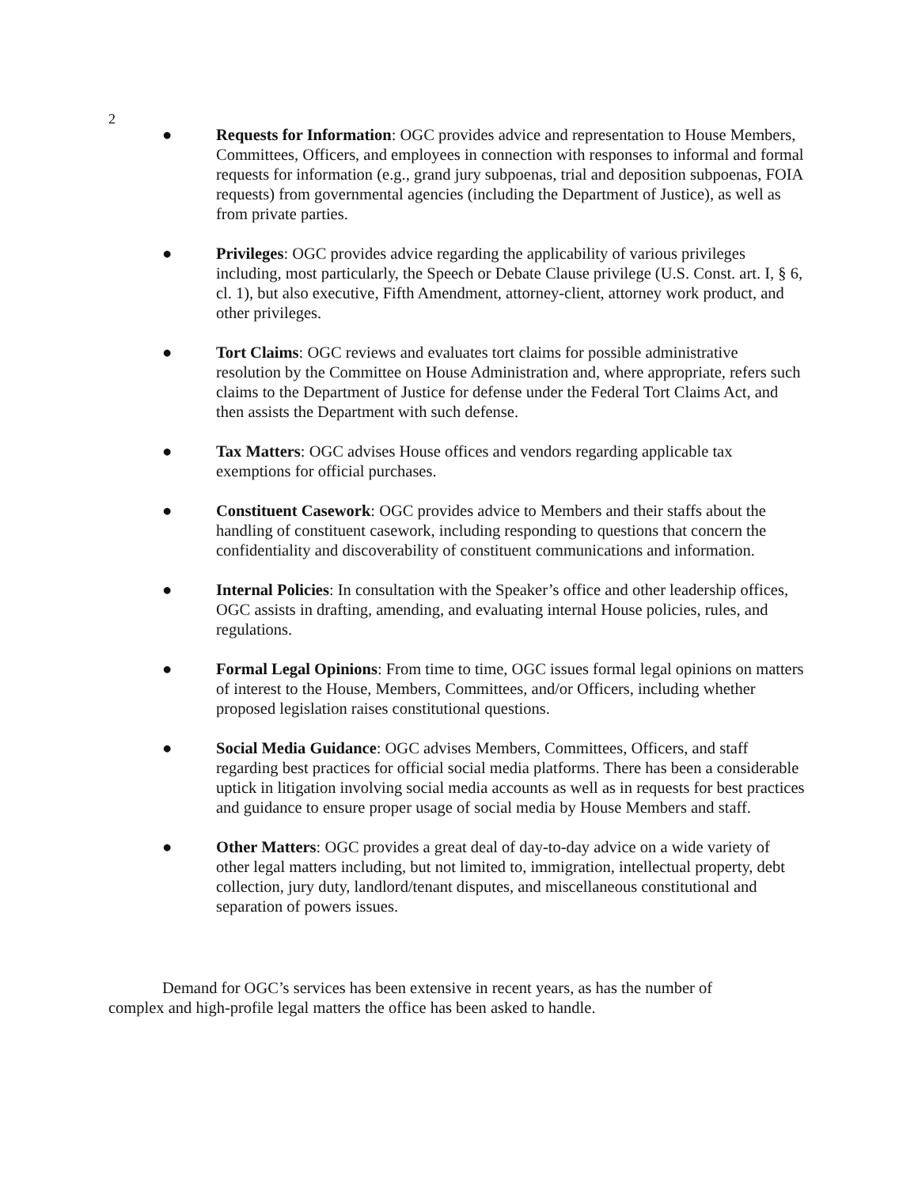2
● Requests for Information: OGC provides advice and representation to House Members, Committees, Officers, and employees in connection with responses to informal and formal requests for information (e.g., grand jury subpoenas, trial and deposition subpoenas, FOIA requests) from governmental agencies (including the Department of Justice), as well as from private parties.
● Privileges: OGC provides advice regarding the applicability of various privileges including, most particularly, the Speech or Debate Clause privilege (U.S. Const. art. I, § 6, cl. 1), but also executive, Fifth Amendment, attorney-client, attorney work product, and other privileges.
● Tort Claims: OGC reviews and evaluates tort claims for possible administrative resolution by the Committee on House Administration and, where appropriate, refers such claims to the Department of Justice for defense under the Federal Tort Claims Act, and then assists the Department with such defense.
● Tax Matters: OGC advises House offices and vendors regarding applicable tax exemptions for official purchases.
● Constituent Casework: OGC provides advice to Members and their staffs about the handling of constituent casework, including responding to questions that concern the confidentiality and discoverability of constituent communications and information.
● Internal Policies: In consultation with the Speaker’s office and other leadership offices, OGC assists in drafting, amending, and evaluating internal House policies, rules, and regulations.
● Formal Legal Opinions: From time to time, OGC issues formal legal opinions on matters of interest to the House, Members, Committees, and/or Officers, including whether proposed legislation raises constitutional questions.
● Social Media Guidance: OGC advises Members, Committees, Officers, and staff regarding best practices for official social media platforms. There has been a considerable uptick in litigation involving social media accounts as well as in requests for best practices and guidance to ensure proper usage of social media by House Members and staff.
● Other Matters: OGC provides a great deal of day-to-day advice on a wide variety of other legal matters including, but not limited to, immigration, intellectual property, debt collection, jury duty, landlord/tenant disputes, and miscellaneous constitutional and separation of powers issues.
Demand for OGC’s services has been extensive in recent years, as has the number of complex and high-profile legal matters the office has been asked to handle.